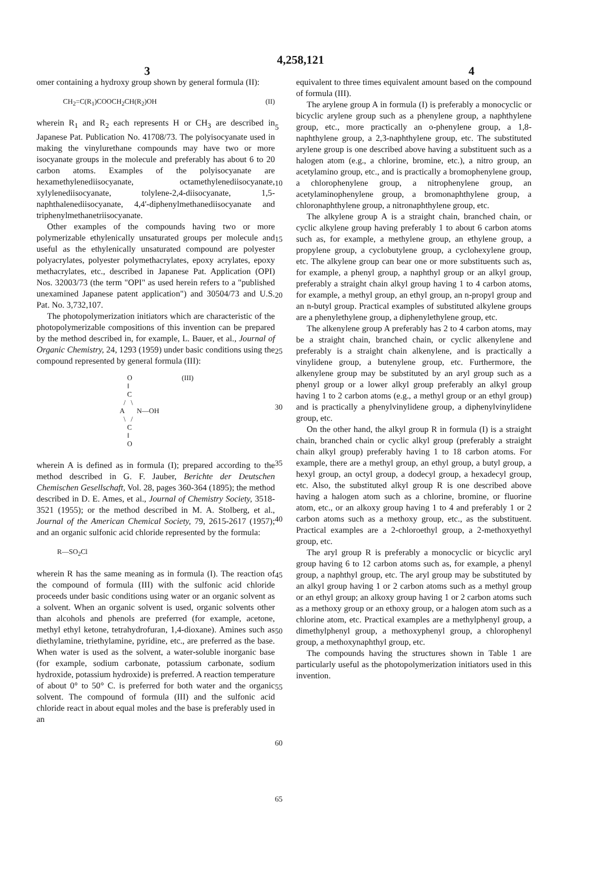4,258,121
3 4
omer containing a hydroxy group shown by general formula (II):
CH<sub>2</sub>=C(R<sub>1</sub>)COOCH<sub>2</sub>CH(R<sub>2</sub>)OH (II)
wherein R<sub>1</sub> and R<sub>2</sub> each represents H or CH<sub>3</sub> are described in Japanese Pat. Publication No. 41708/73. The polyisocyanate used in making the vinylurethane compounds may have two or more isocyanate groups in the molecule and preferably has about 6 to 20 carbon atoms. Examples of the polyisocyanate are hexamethylenediisocyanate, octamethylenediisocyanate, xylylenediisocyanate, tolylene-2,4-diisocyanate, 1,5-naphthalenediisocyanate, 4,4'-diphenylmethanediisocyanate and triphenylmethanetriisocyanate.
Other examples of the compounds having two or more polymerizable ethylenically unsaturated groups per molecule and useful as the ethylenically unsaturated compound are polyester polyacrylates, polyester polymethacrylates, epoxy acrylates, epoxy methacrylates, etc., described in Japanese Pat. Application (OPI) Nos. 32003/73 (the term "OPI" as used herein refers to a "published unexamined Japanese patent application") and 30504/73 and U.S. Pat. No. 3,732,107.
The photopolymerization initiators which are characteristic of the photopolymerizable compositions of this invention can be prepared by the method described in, for example, L. Bauer, et al., Journal of Organic Chemistry, 24, 1293 (1959) under basic conditions using the compound represented by general formula (III):
O (III) ‖ C / \ A N—OH \ / C ‖ O
wherein A is defined as in formula (I); prepared according to the method described in G. F. Jauber, Berichte der Deutschen Chemischen Gesellschaft, Vol. 28, pages 360-364 (1895); the method described in D. E. Ames, et al., Journal of Chemistry Society, 3518-3521 (1955); or the method described in M. A. Stolberg, et al., Journal of the American Chemical Society, 79, 2615-2617 (1957); and an organic sulfonic acid chloride represented by the formula:
R—SO<sub>2</sub>Cl
wherein R has the same meaning as in formula (I). The reaction of the compound of formula (III) with the sulfonic acid chloride proceeds under basic conditions using water or an organic solvent as a solvent. When an organic solvent is used, organic solvents other than alcohols and phenols are preferred (for example, acetone, methyl ethyl ketone, tetrahydrofuran, 1,4-dioxane). Amines such as diethylamine, triethylamine, pyridine, etc., are preferred as the base. When water is used as the solvent, a water-soluble inorganic base (for example, sodium carbonate, potassium carbonate, sodium hydroxide, potassium hydroxide) is preferred. A reaction temperature of about 0° to 50° C. is preferred for both water and the organic solvent. The compound of formula (III) and the sulfonic acid chloride react in about equal moles and the base is preferably used in an
5
10
15
20
25
30
35
40
45
50
55
60
65
equivalent to three times equivalent amount based on the compound of formula (III).
The arylene group A in formula (I) is preferably a monocyclic or bicyclic arylene group such as a phenylene group, a naphthylene group, etc., more practically an o-phenylene group, a 1,8-naphthylene group, a 2,3-naphthylene group, etc. The substituted arylene group is one described above having a substituent such as a halogen atom (e.g., a chlorine, bromine, etc.), a nitro group, an acetylamino group, etc., and is practically a bromophenylene group, a chlorophenylene group, a nitrophenylene group, an acetylaminophenylene group, a bromonaphthylene group, a chloronaphthylene group, a nitronaphthylene group, etc.
The alkylene group A is a straight chain, branched chain, or cyclic alkylene group having preferably 1 to about 6 carbon atoms such as, for example, a methylene group, an ethylene group, a propylene group, a cyclobutylene group, a cyclohexylene group, etc. The alkylene group can bear one or more substituents such as, for example, a phenyl group, a naphthyl group or an alkyl group, preferably a straight chain alkyl group having 1 to 4 carbon atoms, for example, a methyl group, an ethyl group, an n-propyl group and an n-butyl group. Practical examples of substituted alkylene groups are a phenylethylene group, a diphenylethylene group, etc.
The alkenylene group A preferably has 2 to 4 carbon atoms, may be a straight chain, branched chain, or cyclic alkenylene and preferably is a straight chain alkenylene, and is practically a vinylidene group, a butenylene group, etc. Furthermore, the alkenylene group may be substituted by an aryl group such as a phenyl group or a lower alkyl group preferably an alkyl group having 1 to 2 carbon atoms (e.g., a methyl group or an ethyl group) and is practically a phenylvinylidene group, a diphenylvinylidene group, etc.
On the other hand, the alkyl group R in formula (I) is a straight chain, branched chain or cyclic alkyl group (preferably a straight chain alkyl group) preferably having 1 to 18 carbon atoms. For example, there are a methyl group, an ethyl group, a butyl group, a hexyl group, an octyl group, a dodecyl group, a hexadecyl group, etc. Also, the substituted alkyl group R is one described above having a halogen atom such as a chlorine, bromine, or fluorine atom, etc., or an alkoxy group having 1 to 4 and preferably 1 or 2 carbon atoms such as a methoxy group, etc., as the substituent. Practical examples are a 2-chloroethyl group, a 2-methoxyethyl group, etc.
The aryl group R is preferably a monocyclic or bicyclic aryl group having 6 to 12 carbon atoms such as, for example, a phenyl group, a naphthyl group, etc. The aryl group may be substituted by an alkyl group having 1 or 2 carbon atoms such as a methyl group or an ethyl group; an alkoxy group having 1 or 2 carbon atoms such as a methoxy group or an ethoxy group, or a halogen atom such as a chlorine atom, etc. Practical examples are a methylphenyl group, a dimethylphenyl group, a methoxyphenyl group, a chlorophenyl group, a methoxynaphthyl group, etc.
The compounds having the structures shown in Table 1 are particularly useful as the photopolymerization initiators used in this invention.